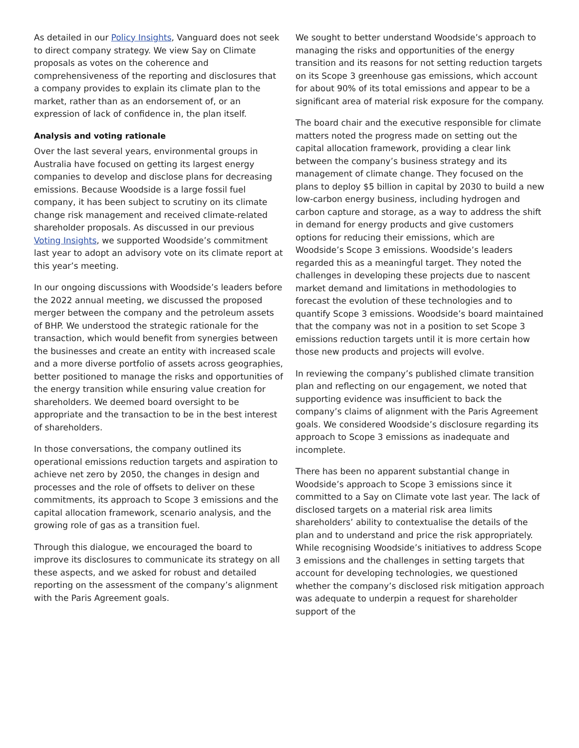As detailed in our Policy Insights, Vanguard does not seek to direct company strategy. We view Say on Climate proposals as votes on the coherence and comprehensiveness of the reporting and disclosures that a company provides to explain its climate plan to the market, rather than as an endorsement of, or an expression of lack of confidence in, the plan itself.
Analysis and voting rationale
Over the last several years, environmental groups in Australia have focused on getting its largest energy companies to develop and disclose plans for decreasing emissions. Because Woodside is a large fossil fuel company, it has been subject to scrutiny on its climate change risk management and received climate-related shareholder proposals. As discussed in our previous Voting Insights, we supported Woodside’s commitment last year to adopt an advisory vote on its climate report at this year’s meeting.
In our ongoing discussions with Woodside’s leaders before the 2022 annual meeting, we discussed the proposed merger between the company and the petroleum assets of BHP. We understood the strategic rationale for the transaction, which would benefit from synergies between the businesses and create an entity with increased scale and a more diverse portfolio of assets across geographies, better positioned to manage the risks and opportunities of the energy transition while ensuring value creation for shareholders. We deemed board oversight to be appropriate and the transaction to be in the best interest of shareholders.
In those conversations, the company outlined its operational emissions reduction targets and aspiration to achieve net zero by 2050, the changes in design and processes and the role of offsets to deliver on these commitments, its approach to Scope 3 emissions and the capital allocation framework, scenario analysis, and the growing role of gas as a transition fuel.
Through this dialogue, we encouraged the board to improve its disclosures to communicate its strategy on all these aspects, and we asked for robust and detailed reporting on the assessment of the company’s alignment with the Paris Agreement goals.
We sought to better understand Woodside’s approach to managing the risks and opportunities of the energy transition and its reasons for not setting reduction targets on its Scope 3 greenhouse gas emissions, which account for about 90% of its total emissions and appear to be a significant area of material risk exposure for the company.
The board chair and the executive responsible for climate matters noted the progress made on setting out the capital allocation framework, providing a clear link between the company’s business strategy and its management of climate change. They focused on the plans to deploy $5 billion in capital by 2030 to build a new low-carbon energy business, including hydrogen and carbon capture and storage, as a way to address the shift in demand for energy products and give customers options for reducing their emissions, which are Woodside’s Scope 3 emissions. Woodside’s leaders regarded this as a meaningful target. They noted the challenges in developing these projects due to nascent market demand and limitations in methodologies to forecast the evolution of these technologies and to quantify Scope 3 emissions. Woodside’s board maintained that the company was not in a position to set Scope 3 emissions reduction targets until it is more certain how those new products and projects will evolve.
In reviewing the company’s published climate transition plan and reflecting on our engagement, we noted that supporting evidence was insufficient to back the company’s claims of alignment with the Paris Agreement goals. We considered Woodside’s disclosure regarding its approach to Scope 3 emissions as inadequate and incomplete.
There has been no apparent substantial change in Woodside’s approach to Scope 3 emissions since it committed to a Say on Climate vote last year. The lack of disclosed targets on a material risk area limits shareholders’ ability to contextualise the details of the plan and to understand and price the risk appropriately. While recognising Woodside’s initiatives to address Scope 3 emissions and the challenges in setting targets that account for developing technologies, we questioned whether the company’s disclosed risk mitigation approach was adequate to underpin a request for shareholder support of the